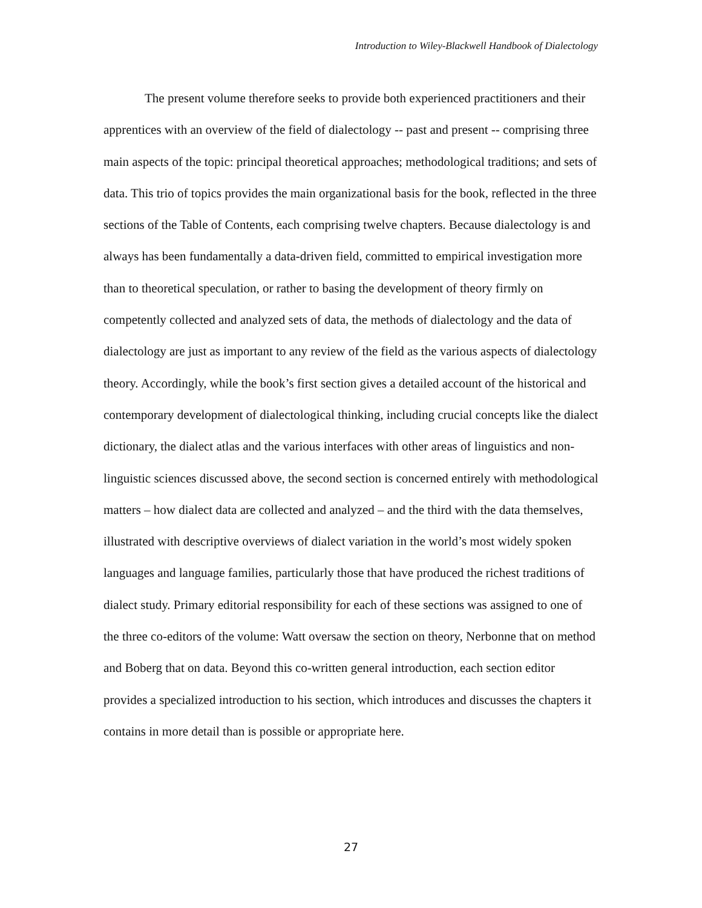Introduction to Wiley-Blackwell Handbook of Dialectology
The present volume therefore seeks to provide both experienced practitioners and their apprentices with an overview of the field of dialectology -- past and present -- comprising three main aspects of the topic: principal theoretical approaches; methodological traditions; and sets of data. This trio of topics provides the main organizational basis for the book, reflected in the three sections of the Table of Contents, each comprising twelve chapters. Because dialectology is and always has been fundamentally a data-driven field, committed to empirical investigation more than to theoretical speculation, or rather to basing the development of theory firmly on competently collected and analyzed sets of data, the methods of dialectology and the data of dialectology are just as important to any review of the field as the various aspects of dialectology theory. Accordingly, while the book’s first section gives a detailed account of the historical and contemporary development of dialectological thinking, including crucial concepts like the dialect dictionary, the dialect atlas and the various interfaces with other areas of linguistics and non-linguistic sciences discussed above, the second section is concerned entirely with methodological matters – how dialect data are collected and analyzed – and the third with the data themselves, illustrated with descriptive overviews of dialect variation in the world’s most widely spoken languages and language families, particularly those that have produced the richest traditions of dialect study. Primary editorial responsibility for each of these sections was assigned to one of the three co-editors of the volume: Watt oversaw the section on theory, Nerbonne that on method and Boberg that on data. Beyond this co-written general introduction, each section editor provides a specialized introduction to his section, which introduces and discusses the chapters it contains in more detail than is possible or appropriate here.
27